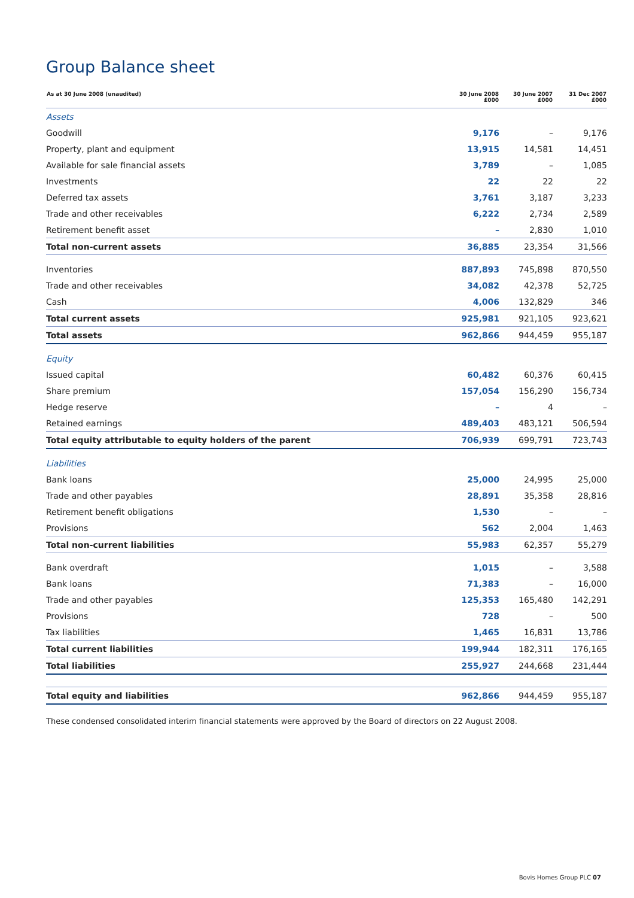Group Balance sheet
| As at 30 June 2008 (unaudited) | 30 June 2008 £000 | 30 June 2007 £000 | 31 Dec 2007 £000 |
| --- | --- | --- | --- |
| Assets | | | |
| Goodwill | 9,176 | – | 9,176 |
| Property, plant and equipment | 13,915 | 14,581 | 14,451 |
| Available for sale financial assets | 3,789 | – | 1,085 |
| Investments | 22 | 22 | 22 |
| Deferred tax assets | 3,761 | 3,187 | 3,233 |
| Trade and other receivables | 6,222 | 2,734 | 2,589 |
| Retirement benefit asset | – | 2,830 | 1,010 |
| Total non-current assets | 36,885 | 23,354 | 31,566 |
| Inventories | 887,893 | 745,898 | 870,550 |
| Trade and other receivables | 34,082 | 42,378 | 52,725 |
| Cash | 4,006 | 132,829 | 346 |
| Total current assets | 925,981 | 921,105 | 923,621 |
| Total assets | 962,866 | 944,459 | 955,187 |
| Equity | | | |
| Issued capital | 60,482 | 60,376 | 60,415 |
| Share premium | 157,054 | 156,290 | 156,734 |
| Hedge reserve | – | 4 | – |
| Retained earnings | 489,403 | 483,121 | 506,594 |
| Total equity attributable to equity holders of the parent | 706,939 | 699,791 | 723,743 |
| Liabilities | | | |
| Bank loans | 25,000 | 24,995 | 25,000 |
| Trade and other payables | 28,891 | 35,358 | 28,816 |
| Retirement benefit obligations | 1,530 | – | – |
| Provisions | 562 | 2,004 | 1,463 |
| Total non-current liabilities | 55,983 | 62,357 | 55,279 |
| Bank overdraft | 1,015 | – | 3,588 |
| Bank loans | 71,383 | – | 16,000 |
| Trade and other payables | 125,353 | 165,480 | 142,291 |
| Provisions | 728 | – | 500 |
| Tax liabilities | 1,465 | 16,831 | 13,786 |
| Total current liabilities | 199,944 | 182,311 | 176,165 |
| Total liabilities | 255,927 | 244,668 | 231,444 |
| Total equity and liabilities | 962,866 | 944,459 | 955,187 |
These condensed consolidated interim financial statements were approved by the Board of directors on 22 August 2008.
Bovis Homes Group PLC 07